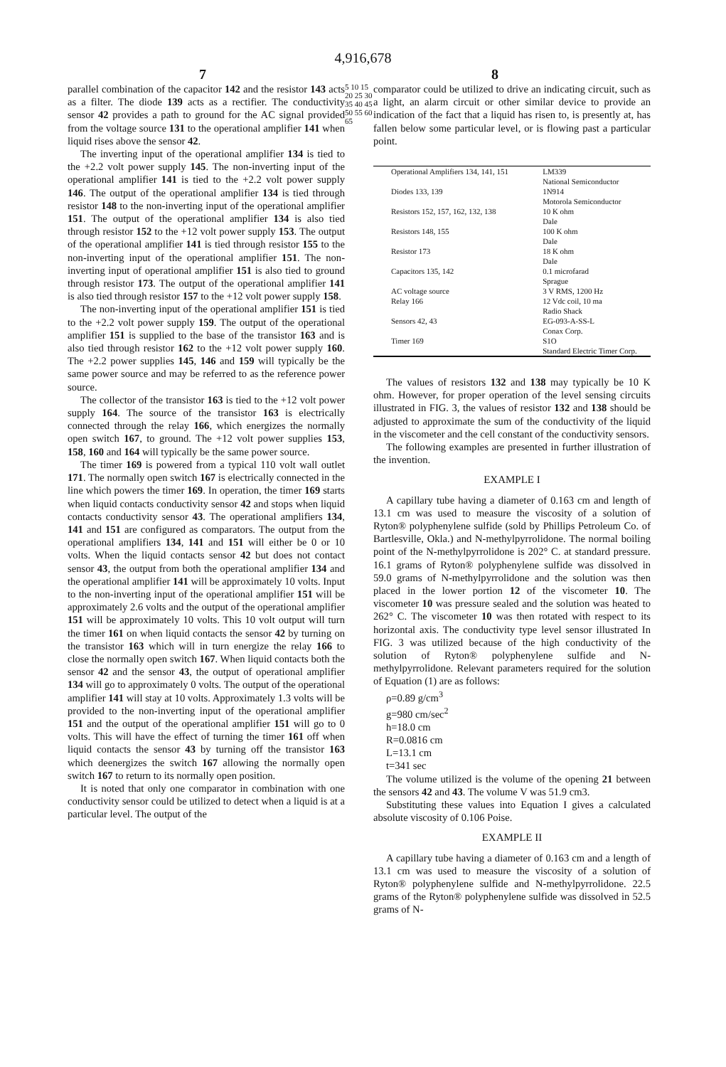4,916,678
7 8
parallel combination of the capacitor 142 and the resistor 143 acts as a filter. The diode 139 acts as a rectifier. The conductivity sensor 42 provides a path to ground for the AC signal provided from the voltage source 131 to the operational amplifier 141 when liquid rises above the sensor 42.
The inverting input of the operational amplifier 134 is tied to the +2.2 volt power supply 145. The non-inverting input of the operational amplifier 141 is tied to the +2.2 volt power supply 146. The output of the operational amplifier 134 is tied through resistor 148 to the non-inverting input of the operational amplifier 151. The output of the operational amplifier 134 is also tied through resistor 152 to the +12 volt power supply 153. The output of the operational amplifier 141 is tied through resistor 155 to the non-inverting input of the operational amplifier 151. The non-inverting input of operational amplifier 151 is also tied to ground through resistor 173. The output of the operational amplifier 141 is also tied through resistor 157 to the +12 volt power supply 158.
The non-inverting input of the operational amplifier 151 is tied to the +2.2 volt power supply 159. The output of the operational amplifier 151 is supplied to the base of the transistor 163 and is also tied through resistor 162 to the +12 volt power supply 160. The +2.2 power supplies 145, 146 and 159 will typically be the same power source and may be referred to as the reference power source.
The collector of the transistor 163 is tied to the +12 volt power supply 164. The source of the transistor 163 is electrically connected through the relay 166, which energizes the normally open switch 167, to ground. The +12 volt power supplies 153, 158, 160 and 164 will typically be the same power source.
The timer 169 is powered from a typical 110 volt wall outlet 171. The normally open switch 167 is electrically connected in the line which powers the timer 169. In operation, the timer 169 starts when liquid contacts conductivity sensor 42 and stops when liquid contacts conductivity sensor 43. The operational amplifiers 134, 141 and 151 are configured as comparators. The output from the operational amplifiers 134, 141 and 151 will either be 0 or 10 volts. When the liquid contacts sensor 42 but does not contact sensor 43, the output from both the operational amplifier 134 and the operational amplifier 141 will be approximately 10 volts. Input to the non-inverting input of the operational amplifier 151 will be approximately 2.6 volts and the output of the operational amplifier 151 will be approximately 10 volts. This 10 volt output will turn the timer 161 on when liquid contacts the sensor 42 by turning on the transistor 163 which will in turn energize the relay 166 to close the normally open switch 167. When liquid contacts both the sensor 42 and the sensor 43, the output of operational amplifier 134 will go to approximately 0 volts. The output of the operational amplifier 141 will stay at 10 volts. Approximately 1.3 volts will be provided to the non-inverting input of the operational amplifier 151 and the output of the operational amplifier 151 will go to 0 volts. This will have the effect of turning the timer 161 off when liquid contacts the sensor 43 by turning off the transistor 163 which deenergizes the switch 167 allowing the normally open switch 167 to return to its normally open position.
It is noted that only one comparator in combination with one conductivity sensor could be utilized to detect when a liquid is at a particular level. The output of the
5 10 15 20 25 30 35 40 45 50 55 60 65
comparator could be utilized to drive an indicating circuit, such as a light, an alarm circuit or other similar device to provide an indication of the fact that a liquid has risen to, is presently at, has fallen below some particular level, or is flowing past a particular point.
| Operational Amplifiers 134, 141, 151 | LM339 National Semiconductor |
| Diodes 133, 139 | 1N914 Motorola Semiconductor |
| Resistors 152, 157, 162, 132, 138 | 10 K ohm Dale |
| Resistors 148, 155 | 100 K ohm Dale |
| Resistor 173 | 18 K ohm Dale |
| Capacitors 135, 142 | 0.1 microfarad Sprague |
| AC voltage source | 3 V RMS, 1200 Hz |
| Relay 166 | 12 Vdc coil, 10 ma Radio Shack |
| Sensors 42, 43 | EG-093-A-SS-L Conax Corp. |
| Timer 169 | S1O Standard Electric Timer Corp. |
The values of resistors 132 and 138 may typically be 10 K ohm. However, for proper operation of the level sensing circuits illustrated in FIG. 3, the values of resistor 132 and 138 should be adjusted to approximate the sum of the conductivity of the liquid in the viscometer and the cell constant of the conductivity sensors.
The following examples are presented in further illustration of the invention.
EXAMPLE I
A capillary tube having a diameter of 0.163 cm and length of 13.1 cm was used to measure the viscosity of a solution of Ryton® polyphenylene sulfide (sold by Phillips Petroleum Co. of Bartlesville, Okla.) and N-methylpyrrolidone. The normal boiling point of the N-methylpyrrolidone is 202° C. at standard pressure. 16.1 grams of Ryton® polyphenylene sulfide was dissolved in 59.0 grams of N-methylpyrrolidone and the solution was then placed in the lower portion 12 of the viscometer 10. The viscometer 10 was pressure sealed and the solution was heated to 262° C. The viscometer 10 was then rotated with respect to its horizontal axis. The conductivity type level sensor illustrated In FIG. 3 was utilized because of the high conductivity of the solution of Ryton® polyphenylene sulfide and N-methylpyrrolidone. Relevant parameters required for the solution of Equation (1) are as follows:
ρ=0.89 g/cm<sup>3</sup>
g=980 cm/sec<sup>2</sup>
h=18.0 cm
R=0.0816 cm
L=13.1 cm
t=341 sec
The volume utilized is the volume of the opening 21 between the sensors 42 and 43. The volume V was 51.9 cm3.
Substituting these values into Equation I gives a calculated absolute viscosity of 0.106 Poise.
EXAMPLE II
A capillary tube having a diameter of 0.163 cm and a length of 13.1 cm was used to measure the viscosity of a solution of Ryton® polyphenylene sulfide and N-methylpyrrolidone. 22.5 grams of the Ryton® polyphenylene sulfide was dissolved in 52.5 grams of N-